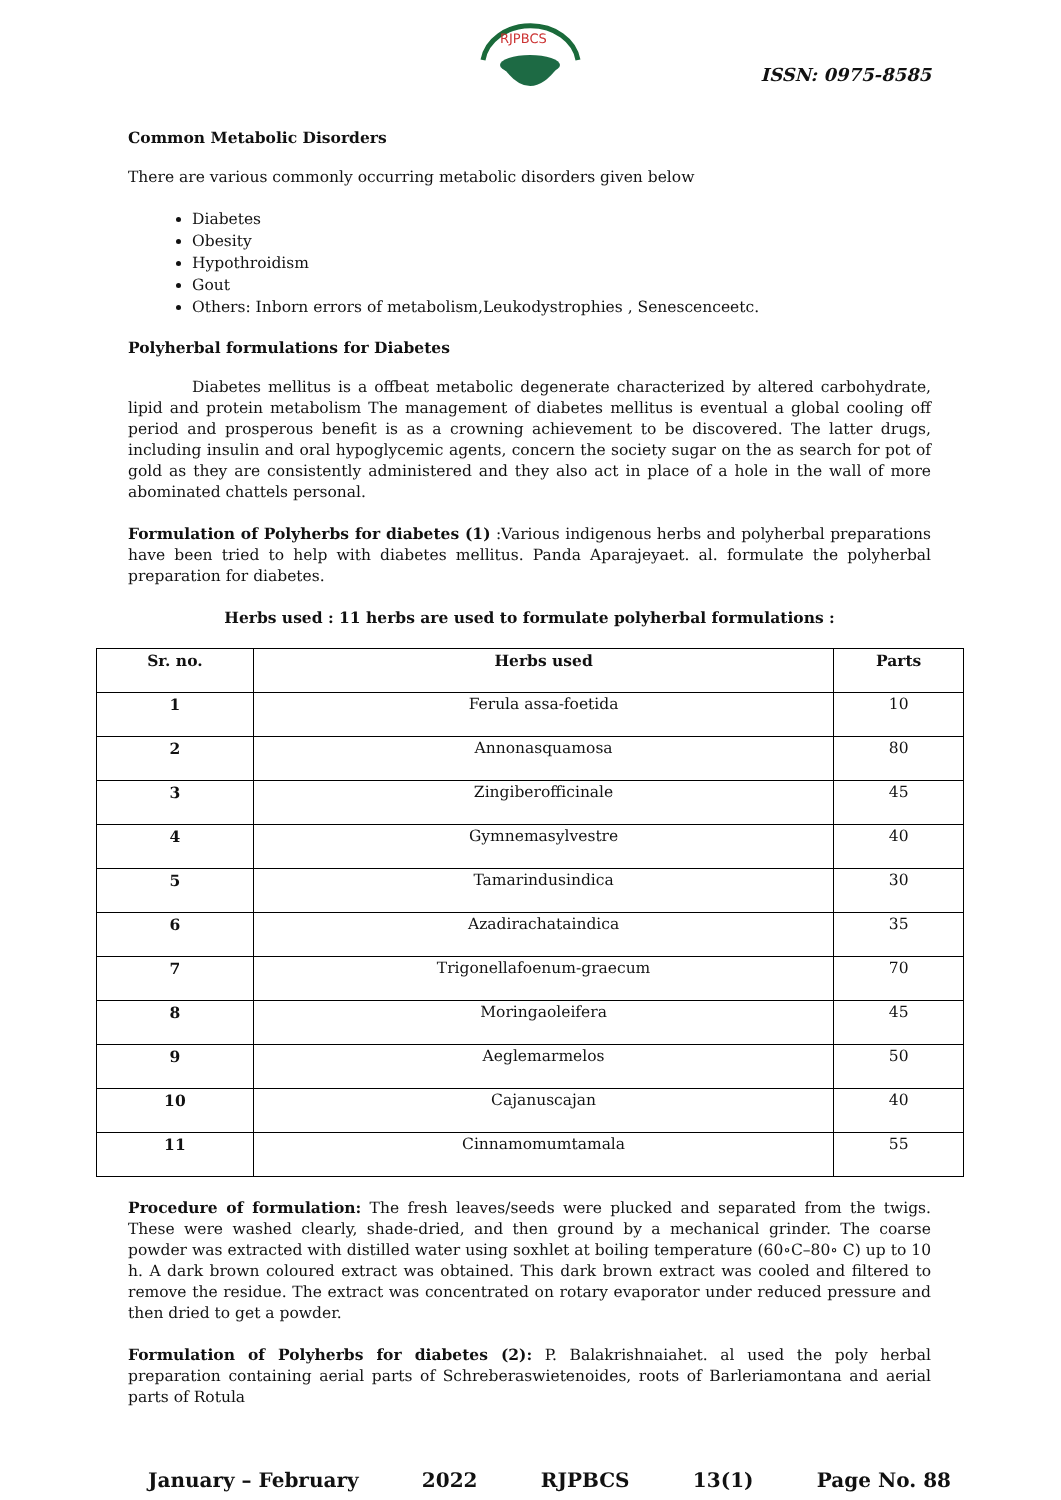RJPBCS
ISSN: 0975-8585
Common Metabolic Disorders
There are various commonly occurring metabolic disorders given below
Diabetes
Obesity
Hypothroidism
Gout
Others: Inborn errors of metabolism,Leukodystrophies , Senescenceetc.
Polyherbal formulations for Diabetes
Diabetes mellitus is a offbeat metabolic degenerate characterized by altered carbohydrate, lipid and protein metabolism The management of diabetes mellitus is eventual a global cooling off period and prosperous benefit is as a crowning achievement to be discovered. The latter drugs, including insulin and oral hypoglycemic agents, concern the society sugar on the as search for pot of gold as they are consistently administered and they also act in place of a hole in the wall of more abominated chattels personal.
Formulation of Polyherbs for diabetes (1) :Various indigenous herbs and polyherbal preparations have been tried to help with diabetes mellitus. Panda Aparajeyaet. al. formulate the polyherbal preparation for diabetes.
Herbs used : 11 herbs are used to formulate polyherbal formulations :
| Sr. no. | Herbs used | Parts |
| --- | --- | --- |
| 1 | Ferula assa-foetida | 10 |
| 2 | Annonasquamosa | 80 |
| 3 | Zingiberofficinale | 45 |
| 4 | Gymnemasylvestre | 40 |
| 5 | Tamarindusindica | 30 |
| 6 | Azadirachataindica | 35 |
| 7 | Trigonellafoenum-graecum | 70 |
| 8 | Moringaoleifera | 45 |
| 9 | Aeglemarmelos | 50 |
| 10 | Cajanuscajan | 40 |
| 11 | Cinnamomumtamala | 55 |
Procedure of formulation: The fresh leaves/seeds were plucked and separated from the twigs. These were washed clearly, shade-dried, and then ground by a mechanical grinder. The coarse powder was extracted with distilled water using soxhlet at boiling temperature (60∘C–80∘ C) up to 10 h. A dark brown coloured extract was obtained. This dark brown extract was cooled and filtered to remove the residue. The extract was concentrated on rotary evaporator under reduced pressure and then dried to get a powder.
Formulation of Polyherbs for diabetes (2): P. Balakrishnaiahet. al used the poly herbal preparation containing aerial parts of Schreberaswietenoides, roots of Barleriamontana and aerial parts of Rotula
January – February 2022 RJPBCS 13(1) Page No. 88